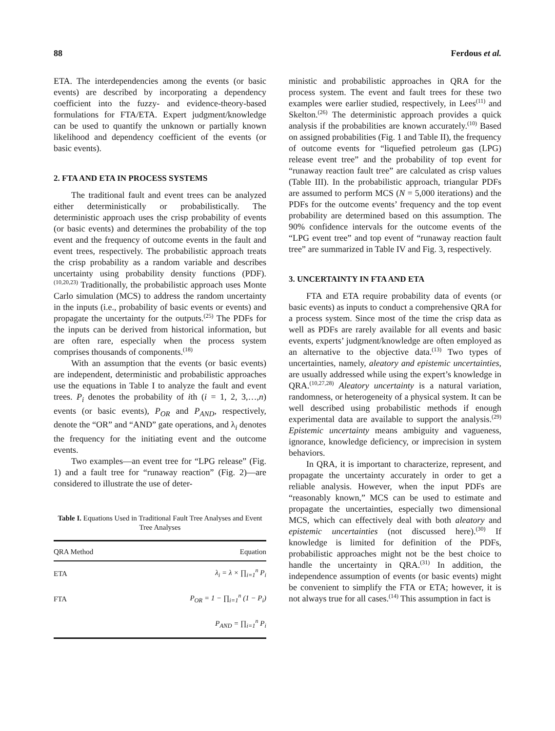88 Ferdous et al.
ETA. The interdependencies among the events (or basic events) are described by incorporating a dependency coefficient into the fuzzy- and evidence-theory-based formulations for FTA/ETA. Expert judgment/knowledge can be used to quantify the unknown or partially known likelihood and dependency coefficient of the events (or basic events).
2. FTA AND ETA IN PROCESS SYSTEMS
The traditional fault and event trees can be analyzed either deterministically or probabilistically. The deterministic approach uses the crisp probability of events (or basic events) and determines the probability of the top event and the frequency of outcome events in the fault and event trees, respectively. The probabilistic approach treats the crisp probability as a random variable and describes uncertainty using probability density functions (PDF).<sup>(10,20,23)</sup> Traditionally, the probabilistic approach uses Monte Carlo simulation (MCS) to address the random uncertainty in the inputs (i.e., probability of basic events or events) and propagate the uncertainty for the outputs.<sup>(25)</sup> The PDFs for the inputs can be derived from historical information, but are often rare, especially when the process system comprises thousands of components.<sup>(18)</sup>
With an assumption that the events (or basic events) are independent, deterministic and probabilistic approaches use the equations in Table I to analyze the fault and event trees. P<sub>i</sub> denotes the probability of ith (i = 1, 2, 3,…,n) events (or basic events), P<sub>OR</sub> and P<sub>AND</sub>, respectively, denote the “OR” and “AND” gate operations, and λ<sub>i</sub> denotes the frequency for the initiating event and the outcome events.
Two examples—an event tree for “LPG release” (Fig. 1) and a fault tree for “runaway reaction” (Fig. 2)—are considered to illustrate the use of deter-
Table I. Equations Used in Traditional Fault Tree Analyses and Event Tree Analyses
| QRA Method | Equation |
| --- | --- |
| ETA | λ<sub>i</sub> = λ × ∏<sub>i=1</sub><sup>n</sup> P<sub>i</sub> |
| FTA | P<sub>OR</sub> = 1 − ∏<sub>i=1</sub><sup>n</sup> (1 − P<sub>i</sub>) |
| | P<sub>AND</sub> = ∏<sub>i=1</sub><sup>n</sup> P<sub>i</sub> |
ministic and probabilistic approaches in QRA for the process system. The event and fault trees for these two examples were earlier studied, respectively, in Lees<sup>(11)</sup> and Skelton.<sup>(26)</sup> The deterministic approach provides a quick analysis if the probabilities are known accurately.<sup>(10)</sup> Based on assigned probabilities (Fig. 1 and Table II), the frequency of outcome events for “liquefied petroleum gas (LPG) release event tree” and the probability of top event for “runaway reaction fault tree” are calculated as crisp values (Table III). In the probabilistic approach, triangular PDFs are assumed to perform MCS (N = 5,000 iterations) and the PDFs for the outcome events’ frequency and the top event probability are determined based on this assumption. The 90% confidence intervals for the outcome events of the “LPG event tree” and top event of “runaway reaction fault tree” are summarized in Table IV and Fig. 3, respectively.
3. UNCERTAINTY IN FTA AND ETA
FTA and ETA require probability data of events (or basic events) as inputs to conduct a comprehensive QRA for a process system. Since most of the time the crisp data as well as PDFs are rarely available for all events and basic events, experts’ judgment/knowledge are often employed as an alternative to the objective data.<sup>(13)</sup> Two types of uncertainties, namely, aleatory and epistemic uncertainties, are usually addressed while using the expert’s knowledge in QRA.<sup>(10,27,28)</sup> Aleatory uncertainty is a natural variation, randomness, or heterogeneity of a physical system. It can be well described using probabilistic methods if enough experimental data are available to support the analysis.<sup>(29)</sup> Epistemic uncertainty means ambiguity and vagueness, ignorance, knowledge deficiency, or imprecision in system behaviors.
In QRA, it is important to characterize, represent, and propagate the uncertainty accurately in order to get a reliable analysis. However, when the input PDFs are “reasonably known,” MCS can be used to estimate and propagate the uncertainties, especially two dimensional MCS, which can effectively deal with both aleatory and epistemic uncertainties (not discussed here).<sup>(30)</sup> If knowledge is limited for definition of the PDFs, probabilistic approaches might not be the best choice to handle the uncertainty in QRA.<sup>(31)</sup> In addition, the independence assumption of events (or basic events) might be convenient to simplify the FTA or ETA; however, it is not always true for all cases.<sup>(14)</sup> This assumption in fact is